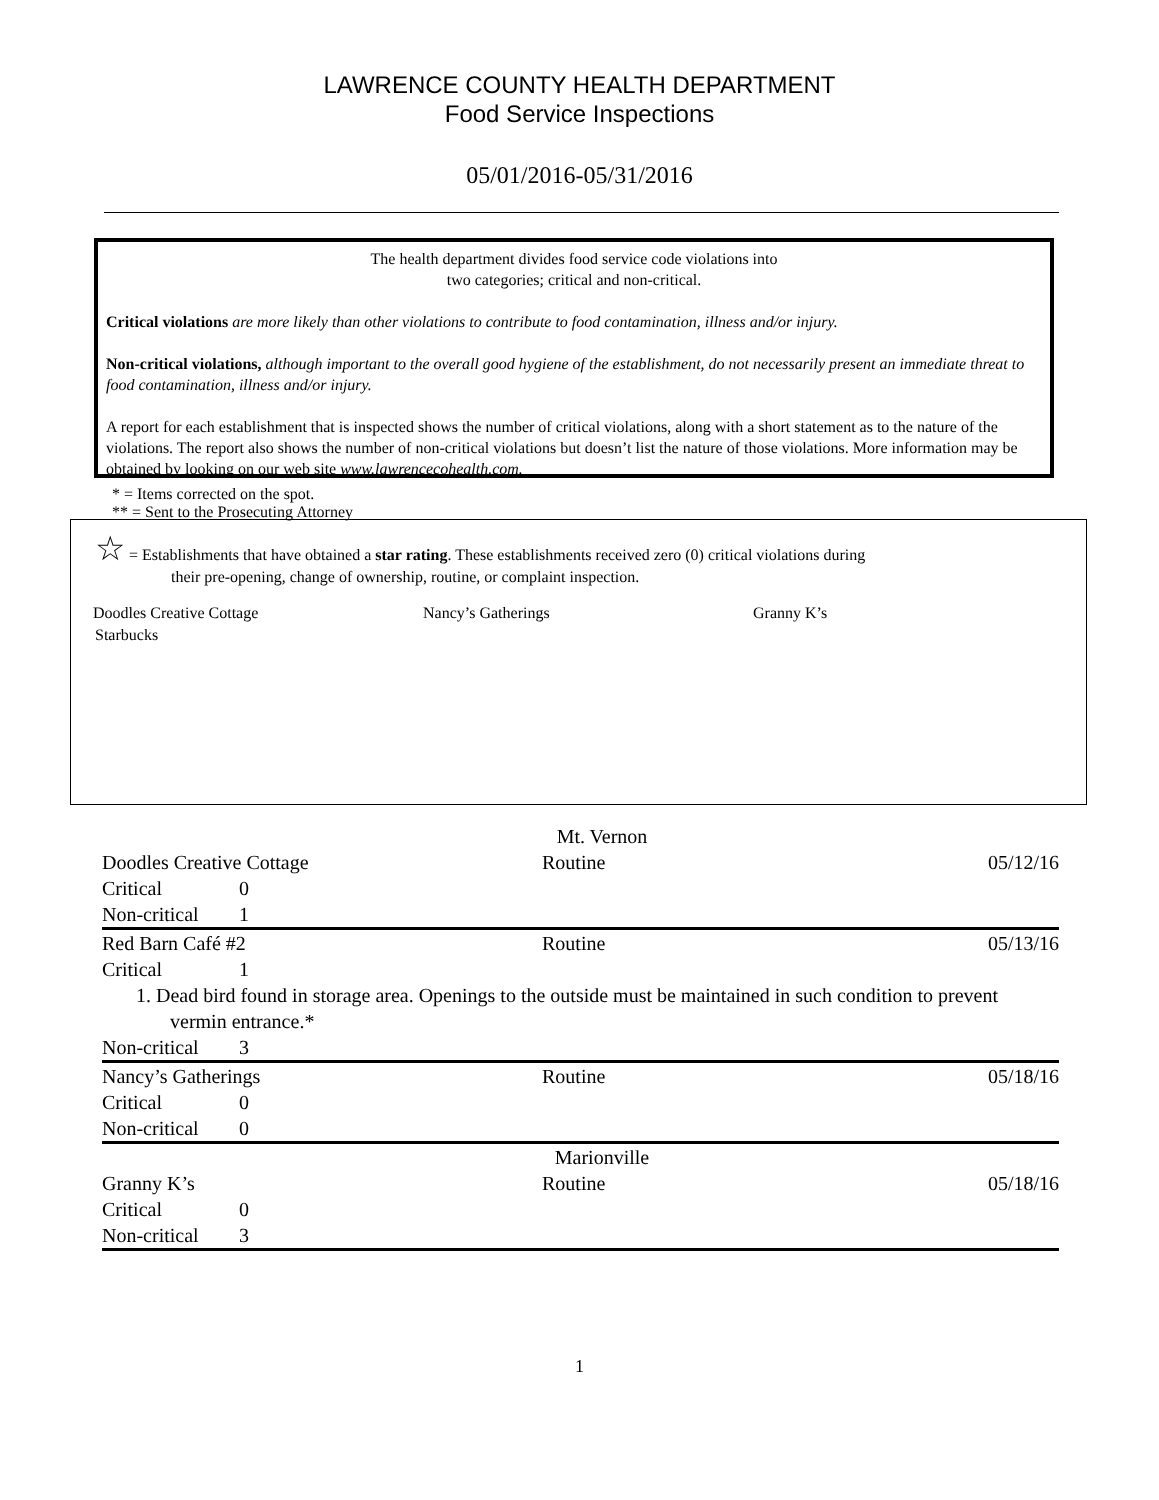LAWRENCE COUNTY HEALTH DEPARTMENT
Food Service Inspections
05/01/2016-05/31/2016
The health department divides food service code violations into
two categories; critical and non-critical.
Critical violations are more likely than other violations to contribute to food contamination, illness and/or injury.
Non-critical violations, although important to the overall good hygiene of the establishment, do not necessarily present an immediate threat to food contamination, illness and/or injury.
A report for each establishment that is inspected shows the number of critical violations, along with a short statement as to the nature of the violations. The report also shows the number of non-critical violations but doesn’t list the nature of those violations. More information may be obtained by looking on our web site www.lawrencecohealth.com.
* = Items corrected on the spot. ** = Sent to the Prosecuting Attorney
☆ = Establishments that have obtained a star rating. These establishments received zero (0) critical violations during
their pre-opening, change of ownership, routine, or complaint inspection.
Doodles Creative Cottage Nancy’s Gatherings Granny K’s
Starbucks
Mt. Vernon
Doodles Creative Cottage Routine 05/12/16
Critical 0
Non-critical 1
Red Barn Café #2 Routine 05/13/16
Critical 1
1. Dead bird found in storage area. Openings to the outside must be maintained in such condition to prevent vermin entrance.*
Non-critical 3
Nancy’s Gatherings Routine 05/18/16
Critical 0
Non-critical 0
Marionville
Granny K’s Routine 05/18/16
Critical 0
Non-critical 3
1